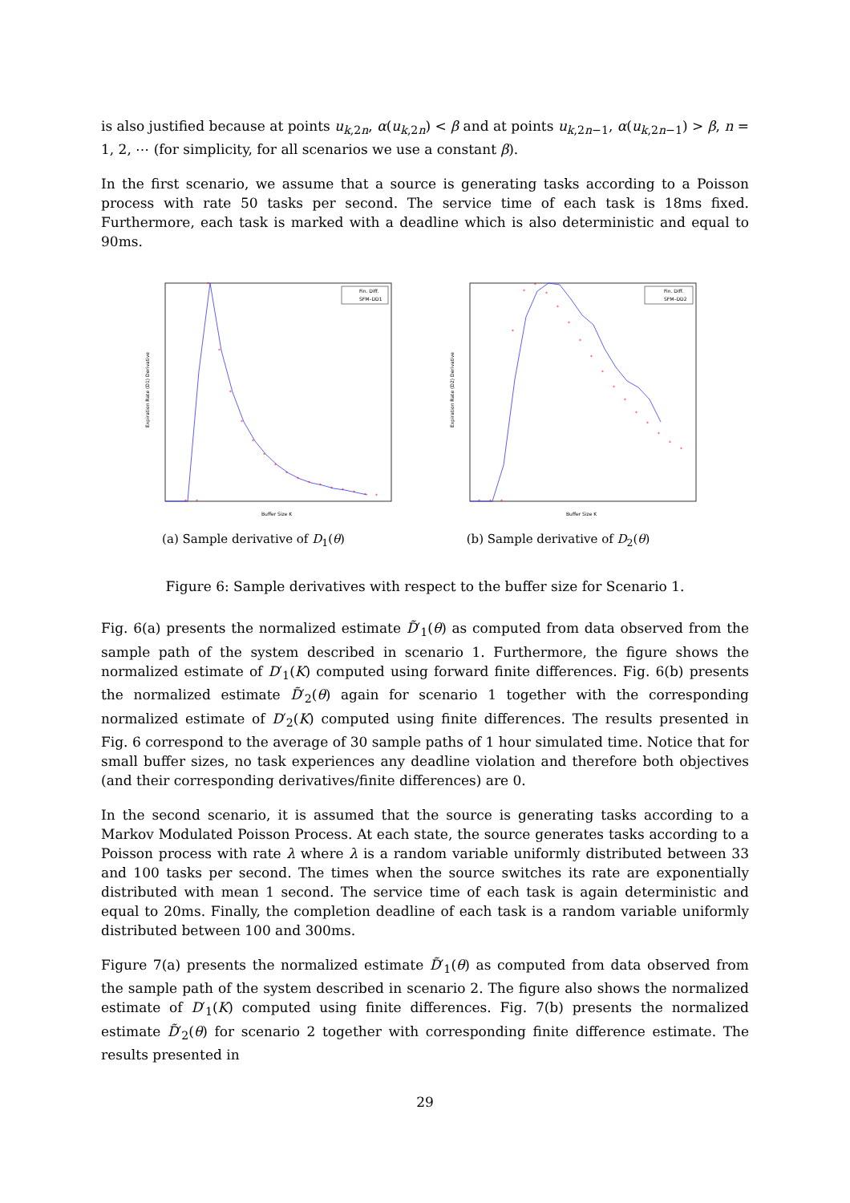is also justified because at points u<sub>k,2n</sub>, α(u<sub>k,2n</sub>) < β and at points u<sub>k,2n−1</sub>, α(u<sub>k,2n−1</sub>) > β, n = 1, 2, ⋯ (for simplicity, for all scenarios we use a constant β).
In the first scenario, we assume that a source is generating tasks according to a Poisson process with rate 50 tasks per second. The service time of each task is 18ms fixed. Furthermore, each task is marked with a deadline which is also deterministic and equal to 90ms.
*
*
*
*
*
*
*
*
*
*
*
*
*
*
*
*
*
*
Fin. Diff.
SFM–DD1
Buffer Size K
Expiration Rate (D1) Derivative
(a) Sample derivative of D<sub>1</sub>(θ)
*
*
*
*
*
*
*
*
*
*
*
*
*
*
*
*
*
*
*
Fin. Diff.
SFM–DD2
Buffer Size K
Expiration Rate (D2) Derivative
(b) Sample derivative of D<sub>2</sub>(θ)
Figure 6: Sample derivatives with respect to the buffer size for Scenario 1.
Fig. 6(a) presents the normalized estimate D̃′<sub>1</sub>(θ) as computed from data observed from the sample path of the system described in scenario 1. Furthermore, the figure shows the normalized estimate of D′<sub>1</sub>(K) computed using forward finite differences. Fig. 6(b) presents the normalized estimate D̃′<sub>2</sub>(θ) again for scenario 1 together with the corresponding normalized estimate of D′<sub>2</sub>(K) computed using finite differences. The results presented in Fig. 6 correspond to the average of 30 sample paths of 1 hour simulated time. Notice that for small buffer sizes, no task experiences any deadline violation and therefore both objectives (and their corresponding derivatives/finite differences) are 0.
In the second scenario, it is assumed that the source is generating tasks according to a Markov Modulated Poisson Process. At each state, the source generates tasks according to a Poisson process with rate λ where λ is a random variable uniformly distributed between 33 and 100 tasks per second. The times when the source switches its rate are exponentially distributed with mean 1 second. The service time of each task is again deterministic and equal to 20ms. Finally, the completion deadline of each task is a random variable uniformly distributed between 100 and 300ms.
Figure 7(a) presents the normalized estimate D̃′<sub>1</sub>(θ) as computed from data observed from the sample path of the system described in scenario 2. The figure also shows the normalized estimate of D′<sub>1</sub>(K) computed using finite differences. Fig. 7(b) presents the normalized estimate D̃′<sub>2</sub>(θ) for scenario 2 together with corresponding finite difference estimate. The results presented in
29